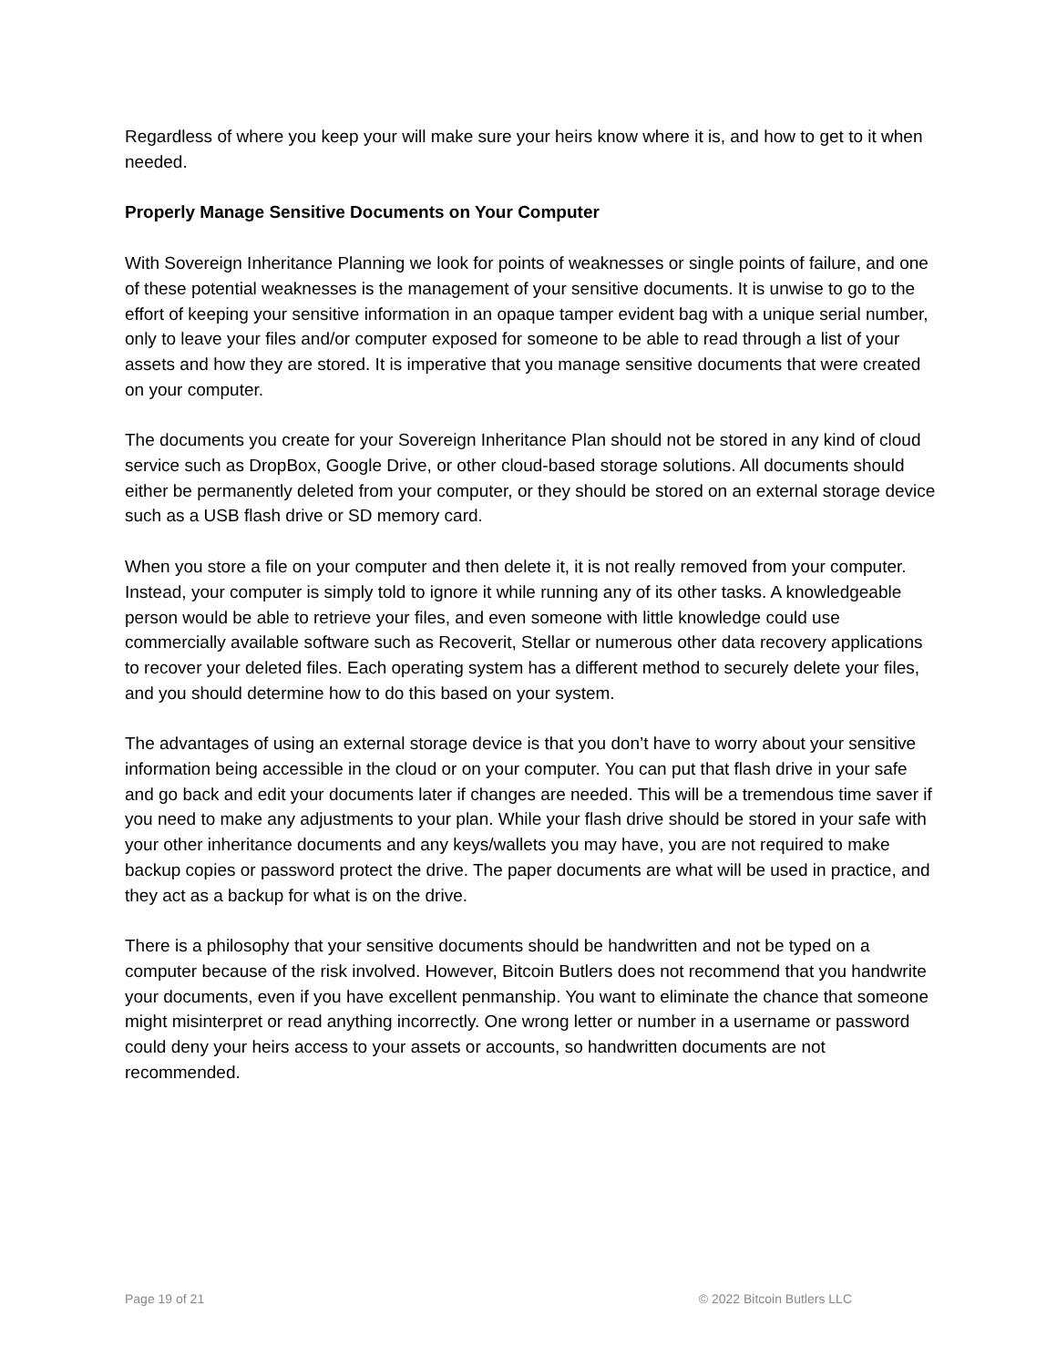Regardless of where you keep your will make sure your heirs know where it is, and how to get to it when needed.
Properly Manage Sensitive Documents on Your Computer
With Sovereign Inheritance Planning we look for points of weaknesses or single points of failure, and one of these potential weaknesses is the management of your sensitive documents. It is unwise to go to the effort of keeping your sensitive information in an opaque tamper evident bag with a unique serial number, only to leave your files and/or computer exposed for someone to be able to read through a list of your assets and how they are stored. It is imperative that you manage sensitive documents that were created on your computer.
The documents you create for your Sovereign Inheritance Plan should not be stored in any kind of cloud service such as DropBox, Google Drive, or other cloud-based storage solutions. All documents should either be permanently deleted from your computer, or they should be stored on an external storage device such as a USB flash drive or SD memory card.
When you store a file on your computer and then delete it, it is not really removed from your computer. Instead, your computer is simply told to ignore it while running any of its other tasks. A knowledgeable person would be able to retrieve your files, and even someone with little knowledge could use commercially available software such as Recoverit, Stellar or numerous other data recovery applications to recover your deleted files. Each operating system has a different method to securely delete your files, and you should determine how to do this based on your system.
The advantages of using an external storage device is that you don’t have to worry about your sensitive information being accessible in the cloud or on your computer. You can put that flash drive in your safe and go back and edit your documents later if changes are needed. This will be a tremendous time saver if you need to make any adjustments to your plan. While your flash drive should be stored in your safe with your other inheritance documents and any keys/wallets you may have, you are not required to make backup copies or password protect the drive. The paper documents are what will be used in practice, and they act as a backup for what is on the drive.
There is a philosophy that your sensitive documents should be handwritten and not be typed on a computer because of the risk involved. However, Bitcoin Butlers does not recommend that you handwrite your documents, even if you have excellent penmanship. You want to eliminate the chance that someone might misinterpret or read anything incorrectly. One wrong letter or number in a username or password could deny your heirs access to your assets or accounts, so handwritten documents are not recommended.
Page 19 of 21 © 2022 Bitcoin Butlers LLC